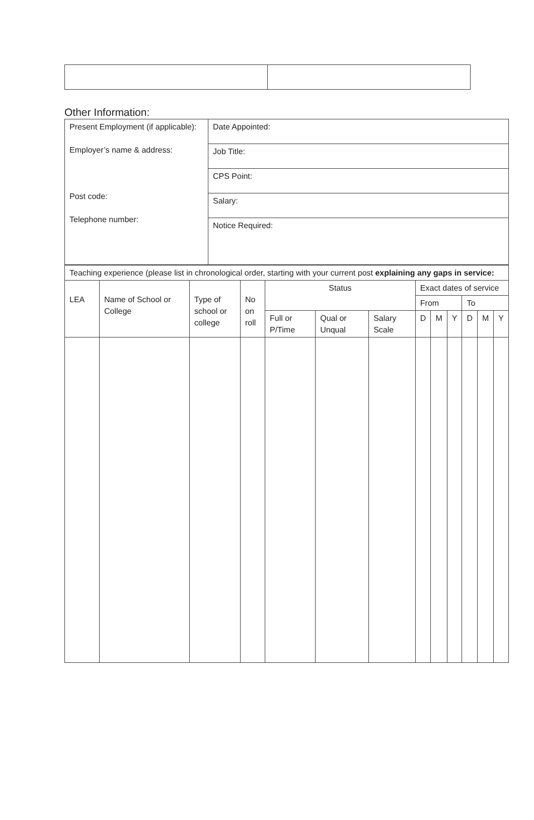Other Information:
| Present Employment (if applicable): Employer’s name & address: Post code: Telephone number: | Date Appointed: |
| | Job Title: |
| | CPS Point: |
| | Salary: |
| | Notice Required: |
| Teaching experience (please list in chronological order, starting with your current post explaining any gaps in service: | | | | | | | | | | | | |
| LEA | Name of School or College | Type of school or college | No on roll | Status | | | Exact dates of service | | | | | |
| | | | | | | | From | | | To | | |
| | | | | Full or P/Time | Qual or Unqual | Salary Scale | D | M | Y | D | M | Y |